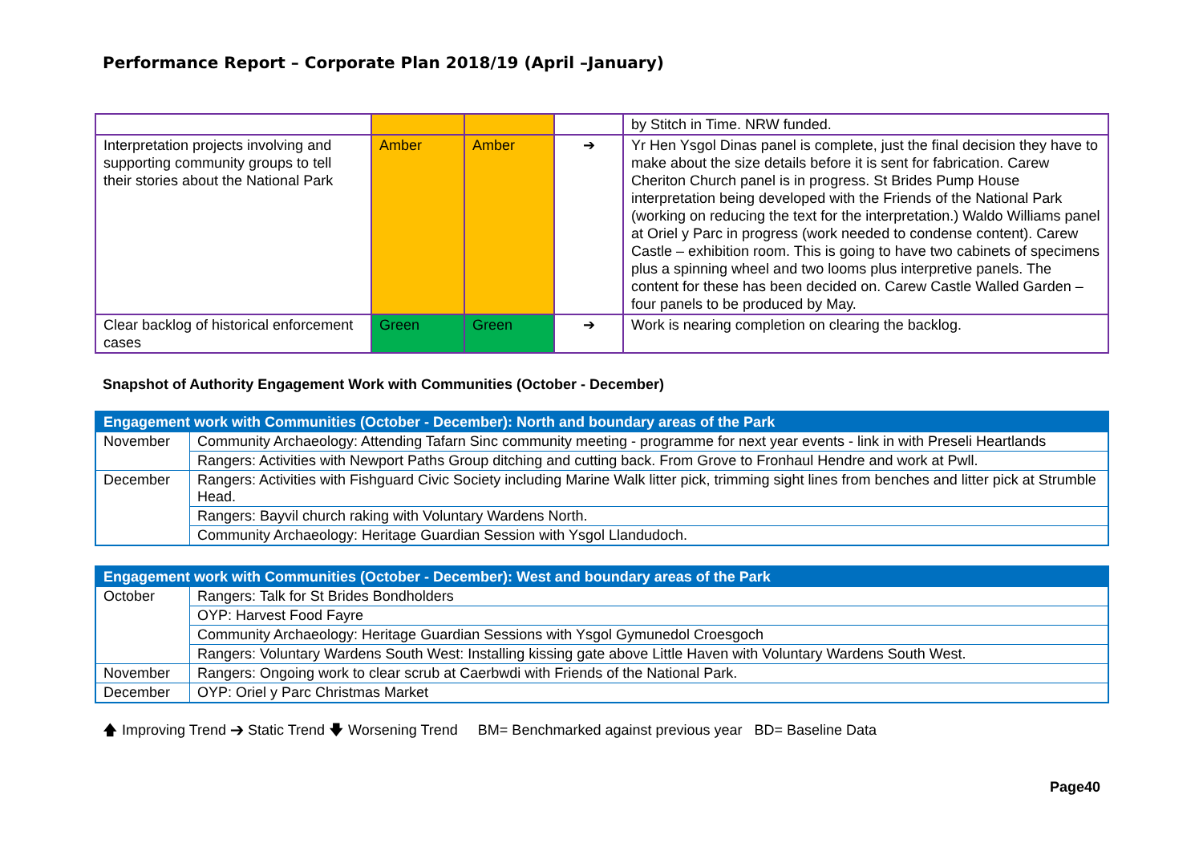Performance Report – Corporate Plan 2018/19 (April –January)
| | | | | by Stitch in Time. NRW funded. |
| Interpretation projects involving and supporting community groups to tell their stories about the National Park | Amber | Amber | ➔ | Yr Hen Ysgol Dinas panel is complete, just the final decision they have to make about the size details before it is sent for fabrication. Carew Cheriton Church panel is in progress. St Brides Pump House interpretation being developed with the Friends of the National Park (working on reducing the text for the interpretation.) Waldo Williams panel at Oriel y Parc in progress (work needed to condense content). Carew Castle – exhibition room. This is going to have two cabinets of specimens plus a spinning wheel and two looms plus interpretive panels. The content for these has been decided on. Carew Castle Walled Garden – four panels to be produced by May. |
| Clear backlog of historical enforcement cases | Green | Green | ➔ | Work is nearing completion on clearing the backlog. |
Snapshot of Authority Engagement Work with Communities (October - December)
| Engagement work with Communities (October - December): North and boundary areas of the Park | |
| --- | --- |
| November | Community Archaeology: Attending Tafarn Sinc community meeting - programme for next year events - link in with Preseli Heartlands |
| | Rangers: Activities with Newport Paths Group ditching and cutting back. From Grove to Fronhaul Hendre and work at Pwll. |
| December | Rangers: Activities with Fishguard Civic Society including Marine Walk litter pick, trimming sight lines from benches and litter pick at Strumble Head. |
| | Rangers: Bayvil church raking with Voluntary Wardens North. |
| | Community Archaeology: Heritage Guardian Session with Ysgol Llandudoch. |
| Engagement work with Communities (October - December): West and boundary areas of the Park | |
| --- | --- |
| October | Rangers: Talk for St Brides Bondholders |
| | OYP: Harvest Food Fayre |
| | Community Archaeology: Heritage Guardian Sessions with Ysgol Gymunedol Croesgoch |
| | Rangers: Voluntary Wardens South West: Installing kissing gate above Little Haven with Voluntary Wardens South West. |
| November | Rangers: Ongoing work to clear scrub at Caerbwdi with Friends of the National Park. |
| December | OYP: Oriel y Parc Christmas Market |
🡅 Improving Trend ➔ Static Trend 🡇 Worsening Trend BM= Benchmarked against previous year BD= Baseline Data
Page40